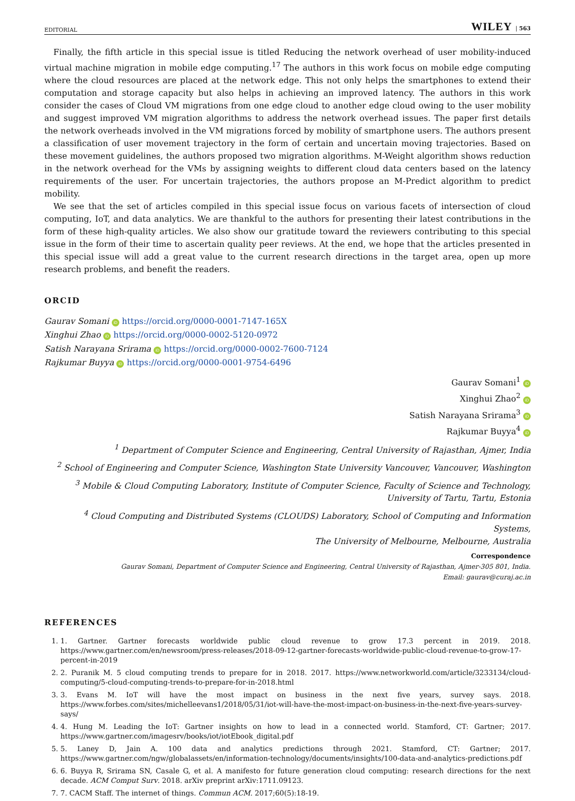EDITORIAL WILEY | 563
Finally, the fifth article in this special issue is titled Reducing the network overhead of user mobility-induced virtual machine migration in mobile edge computing.<sup>17</sup> The authors in this work focus on mobile edge computing where the cloud resources are placed at the network edge. This not only helps the smartphones to extend their computation and storage capacity but also helps in achieving an improved latency. The authors in this work consider the cases of Cloud VM migrations from one edge cloud to another edge cloud owing to the user mobility and suggest improved VM migration algorithms to address the network overhead issues. The paper first details the network overheads involved in the VM migrations forced by mobility of smartphone users. The authors present a classification of user movement trajectory in the form of certain and uncertain moving trajectories. Based on these movement guidelines, the authors proposed two migration algorithms. M-Weight algorithm shows reduction in the network overhead for the VMs by assigning weights to different cloud data centers based on the latency requirements of the user. For uncertain trajectories, the authors propose an M-Predict algorithm to predict mobility.
We see that the set of articles compiled in this special issue focus on various facets of intersection of cloud computing, IoT, and data analytics. We are thankful to the authors for presenting their latest contributions in the form of these high-quality articles. We also show our gratitude toward the reviewers contributing to this special issue in the form of their time to ascertain quality peer reviews. At the end, we hope that the articles presented in this special issue will add a great value to the current research directions in the target area, open up more research problems, and benefit the readers.
ORCID
Gaurav Somani iD https://orcid.org/0000-0001-7147-165X
Xinghui Zhao iD https://orcid.org/0000-0002-5120-0972
Satish Narayana Srirama iD https://orcid.org/0000-0002-7600-7124
Rajkumar Buyya iD https://orcid.org/0000-0001-9754-6496
Gaurav Somani<sup>1</sup> iD
Xinghui Zhao<sup>2</sup> iD
Satish Narayana Srirama<sup>3</sup> iD
Rajkumar Buyya<sup>4</sup> iD
<sup>1</sup> Department of Computer Science and Engineering, Central University of Rajasthan, Ajmer, India
<sup>2</sup> School of Engineering and Computer Science, Washington State University Vancouver, Vancouver, Washington
<sup>3</sup> Mobile & Cloud Computing Laboratory, Institute of Computer Science, Faculty of Science and Technology,
University of Tartu, Tartu, Estonia
<sup>4</sup> Cloud Computing and Distributed Systems (CLOUDS) Laboratory, School of Computing and Information Systems,
The University of Melbourne, Melbourne, Australia
Correspondence
Gaurav Somani, Department of Computer Science and Engineering, Central University of Rajasthan, Ajmer-305 801, India.
Email: gaurav@curaj.ac.in
REFERENCES
1. 1. Gartner. Gartner forecasts worldwide public cloud revenue to grow 17.3 percent in 2019. 2018. https://www.gartner.com/en/newsroom/press-releases/2018-09-12-gartner-forecasts-worldwide-public-cloud-revenue-to-grow-17-percent-in-2019
2. 2. Puranik M. 5 cloud computing trends to prepare for in 2018. 2017. https://www.networkworld.com/article/3233134/cloud-computing/5-cloud-computing-trends-to-prepare-for-in-2018.html
3. 3. Evans M. IoT will have the most impact on business in the next five years, survey says. 2018. https://www.forbes.com/sites/michelleevans1/2018/05/31/iot-will-have-the-most-impact-on-business-in-the-next-five-years-survey-says/
4. 4. Hung M. Leading the IoT: Gartner insights on how to lead in a connected world. Stamford, CT: Gartner; 2017. https://www.gartner.com/imagesrv/books/iot/iotEbook_digital.pdf
5. 5. Laney D, Jain A. 100 data and analytics predictions through 2021. Stamford, CT: Gartner; 2017. https://www.gartner.com/ngw/globalassets/en/information-technology/documents/insights/100-data-and-analytics-predictions.pdf
6. 6. Buyya R, Srirama SN, Casale G, et al. A manifesto for future generation cloud computing: research directions for the next decade. ACM Comput Surv. 2018. arXiv preprint arXiv:1711.09123.
7. 7. CACM Staff. The internet of things. Commun ACM. 2017;60(5):18-19.